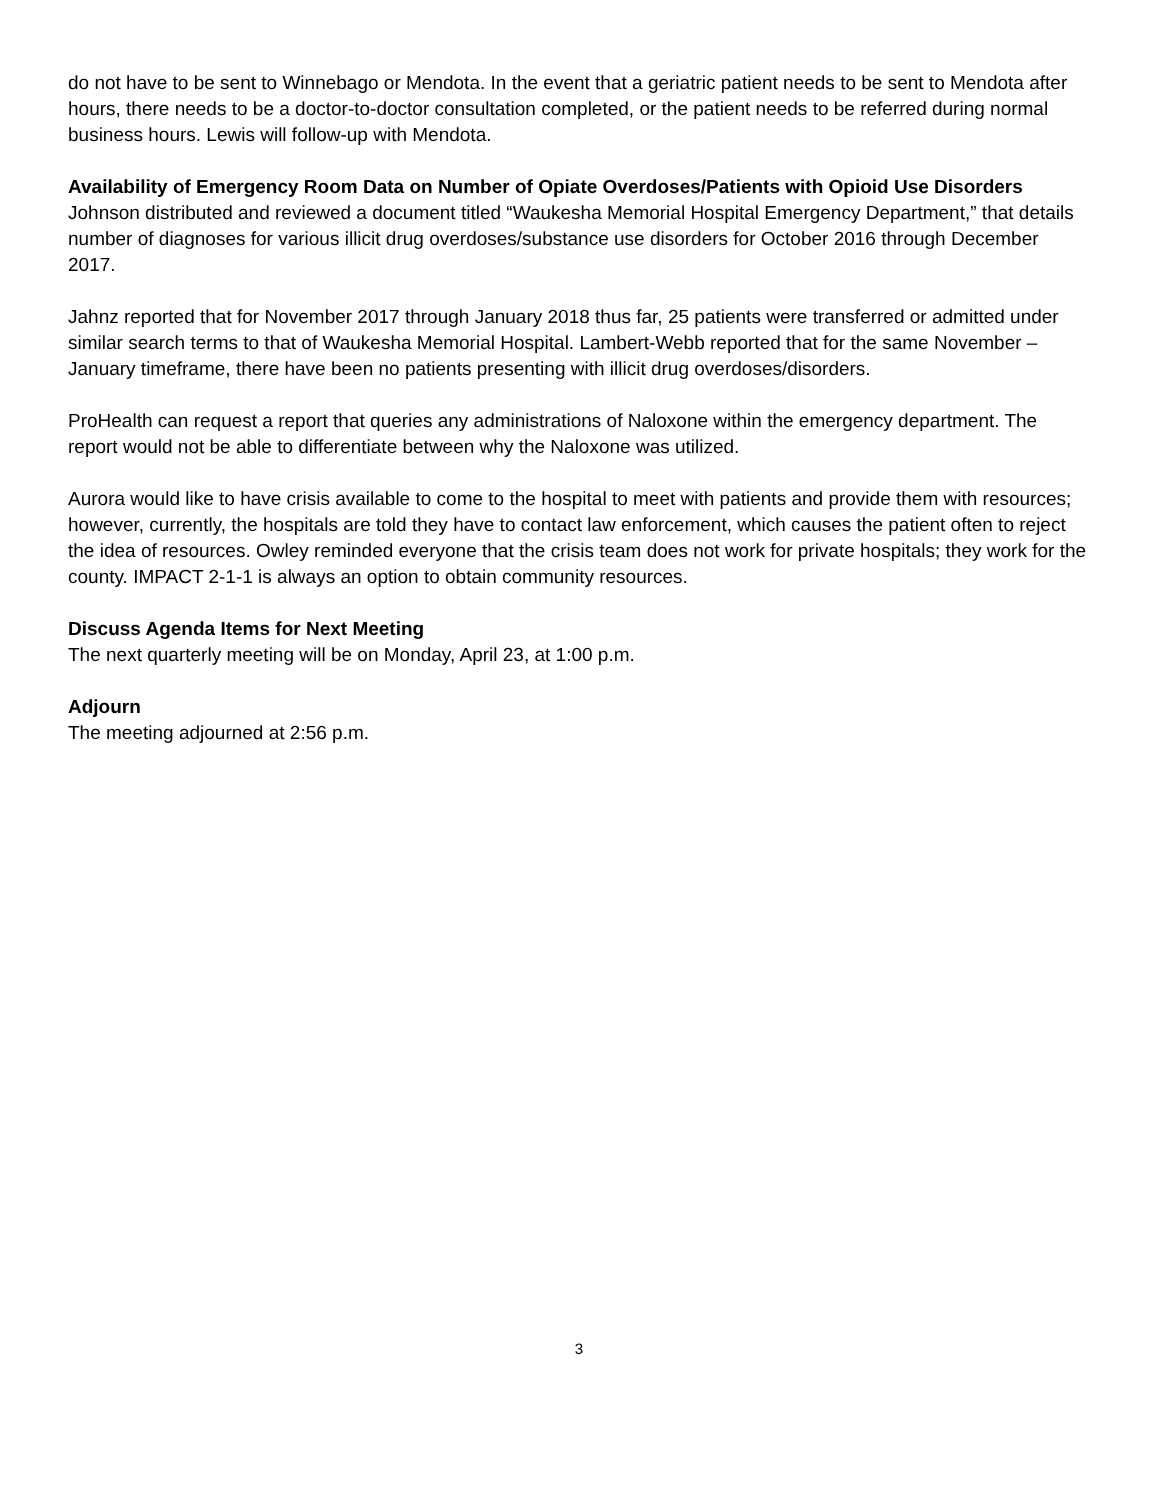do not have to be sent to Winnebago or Mendota. In the event that a geriatric patient needs to be sent to Mendota after hours, there needs to be a doctor-to-doctor consultation completed, or the patient needs to be referred during normal business hours. Lewis will follow-up with Mendota.
Availability of Emergency Room Data on Number of Opiate Overdoses/Patients with Opioid Use Disorders
Johnson distributed and reviewed a document titled “Waukesha Memorial Hospital Emergency Department,” that details number of diagnoses for various illicit drug overdoses/substance use disorders for October 2016 through December 2017.
Jahnz reported that for November 2017 through January 2018 thus far, 25 patients were transferred or admitted under similar search terms to that of Waukesha Memorial Hospital. Lambert-Webb reported that for the same November – January timeframe, there have been no patients presenting with illicit drug overdoses/disorders.
ProHealth can request a report that queries any administrations of Naloxone within the emergency department. The report would not be able to differentiate between why the Naloxone was utilized.
Aurora would like to have crisis available to come to the hospital to meet with patients and provide them with resources; however, currently, the hospitals are told they have to contact law enforcement, which causes the patient often to reject the idea of resources. Owley reminded everyone that the crisis team does not work for private hospitals; they work for the county. IMPACT 2-1-1 is always an option to obtain community resources.
Discuss Agenda Items for Next Meeting
The next quarterly meeting will be on Monday, April 23, at 1:00 p.m.
Adjourn
The meeting adjourned at 2:56 p.m.
3